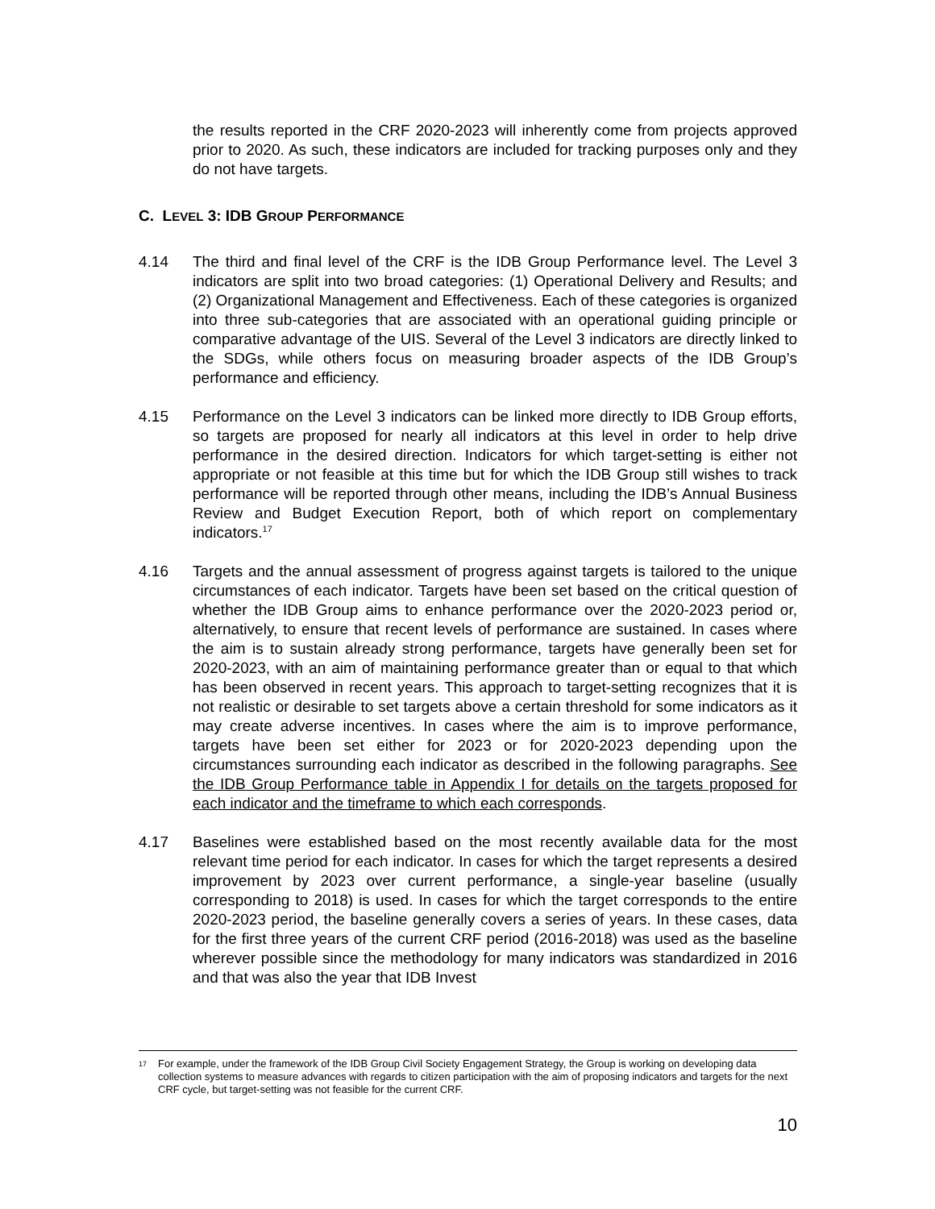the results reported in the CRF 2020-2023 will inherently come from projects approved prior to 2020. As such, these indicators are included for tracking purposes only and they do not have targets.
C. LEVEL 3: IDB GROUP PERFORMANCE
4.14 The third and final level of the CRF is the IDB Group Performance level. The Level 3 indicators are split into two broad categories: (1) Operational Delivery and Results; and (2) Organizational Management and Effectiveness. Each of these categories is organized into three sub-categories that are associated with an operational guiding principle or comparative advantage of the UIS. Several of the Level 3 indicators are directly linked to the SDGs, while others focus on measuring broader aspects of the IDB Group’s performance and efficiency.
4.15 Performance on the Level 3 indicators can be linked more directly to IDB Group efforts, so targets are proposed for nearly all indicators at this level in order to help drive performance in the desired direction. Indicators for which target-setting is either not appropriate or not feasible at this time but for which the IDB Group still wishes to track performance will be reported through other means, including the IDB’s Annual Business Review and Budget Execution Report, both of which report on complementary indicators.<sup>17</sup>
4.16 Targets and the annual assessment of progress against targets is tailored to the unique circumstances of each indicator. Targets have been set based on the critical question of whether the IDB Group aims to enhance performance over the 2020-2023 period or, alternatively, to ensure that recent levels of performance are sustained. In cases where the aim is to sustain already strong performance, targets have generally been set for 2020-2023, with an aim of maintaining performance greater than or equal to that which has been observed in recent years. This approach to target-setting recognizes that it is not realistic or desirable to set targets above a certain threshold for some indicators as it may create adverse incentives. In cases where the aim is to improve performance, targets have been set either for 2023 or for 2020-2023 depending upon the circumstances surrounding each indicator as described in the following paragraphs. See the IDB Group Performance table in Appendix I for details on the targets proposed for each indicator and the timeframe to which each corresponds.
4.17 Baselines were established based on the most recently available data for the most relevant time period for each indicator. In cases for which the target represents a desired improvement by 2023 over current performance, a single-year baseline (usually corresponding to 2018) is used. In cases for which the target corresponds to the entire 2020-2023 period, the baseline generally covers a series of years. In these cases, data for the first three years of the current CRF period (2016-2018) was used as the baseline wherever possible since the methodology for many indicators was standardized in 2016 and that was also the year that IDB Invest
17 For example, under the framework of the IDB Group Civil Society Engagement Strategy, the Group is working on developing data collection systems to measure advances with regards to citizen participation with the aim of proposing indicators and targets for the next CRF cycle, but target-setting was not feasible for the current CRF.
10